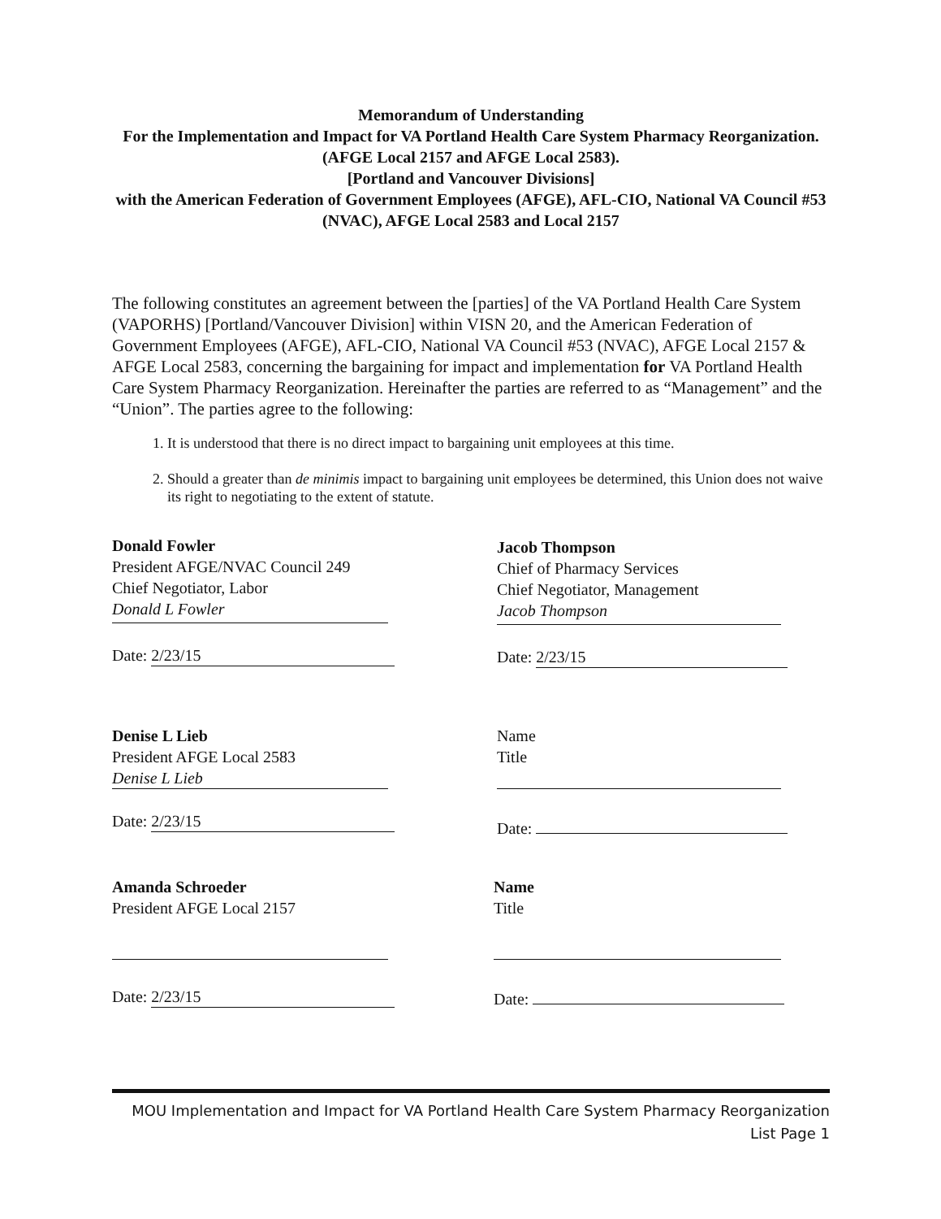Memorandum of Understanding
For the Implementation and Impact for VA Portland Health Care System Pharmacy Reorganization. (AFGE Local 2157 and AFGE Local 2583).
[Portland and Vancouver Divisions]
with the American Federation of Government Employees (AFGE), AFL-CIO, National VA Council #53 (NVAC), AFGE Local 2583 and Local 2157
The following constitutes an agreement between the [parties] of the VA Portland Health Care System (VAPORHS) [Portland/Vancouver Division] within VISN 20, and the American Federation of Government Employees (AFGE), AFL-CIO, National VA Council #53 (NVAC), AFGE Local 2157 & AFGE Local 2583, concerning the bargaining for impact and implementation for VA Portland Health Care System Pharmacy Reorganization. Hereinafter the parties are referred to as “Management” and the “Union”. The parties agree to the following:
1. It is understood that there is no direct impact to bargaining unit employees at this time.
2. Should a greater than de minimis impact to bargaining unit employees be determined, this Union does not waive its right to negotiating to the extent of statute.
Donald Fowler
President AFGE/NVAC Council 249
Chief Negotiator, Labor
Donald L Fowler
Date: 2/23/15
Jacob Thompson
Chief of Pharmacy Services
Chief Negotiator, Management
Jacob Thompson
Date: 2/23/15
Denise L Lieb
President AFGE Local 2583
Denise L Lieb
Date: 2/23/15
Name
Title
Date:
Amanda Schroeder
President AFGE Local 2157
Date: 2/23/15
Name
Title
Date:
MOU Implementation and Impact for VA Portland Health Care System Pharmacy Reorganization
List Page 1